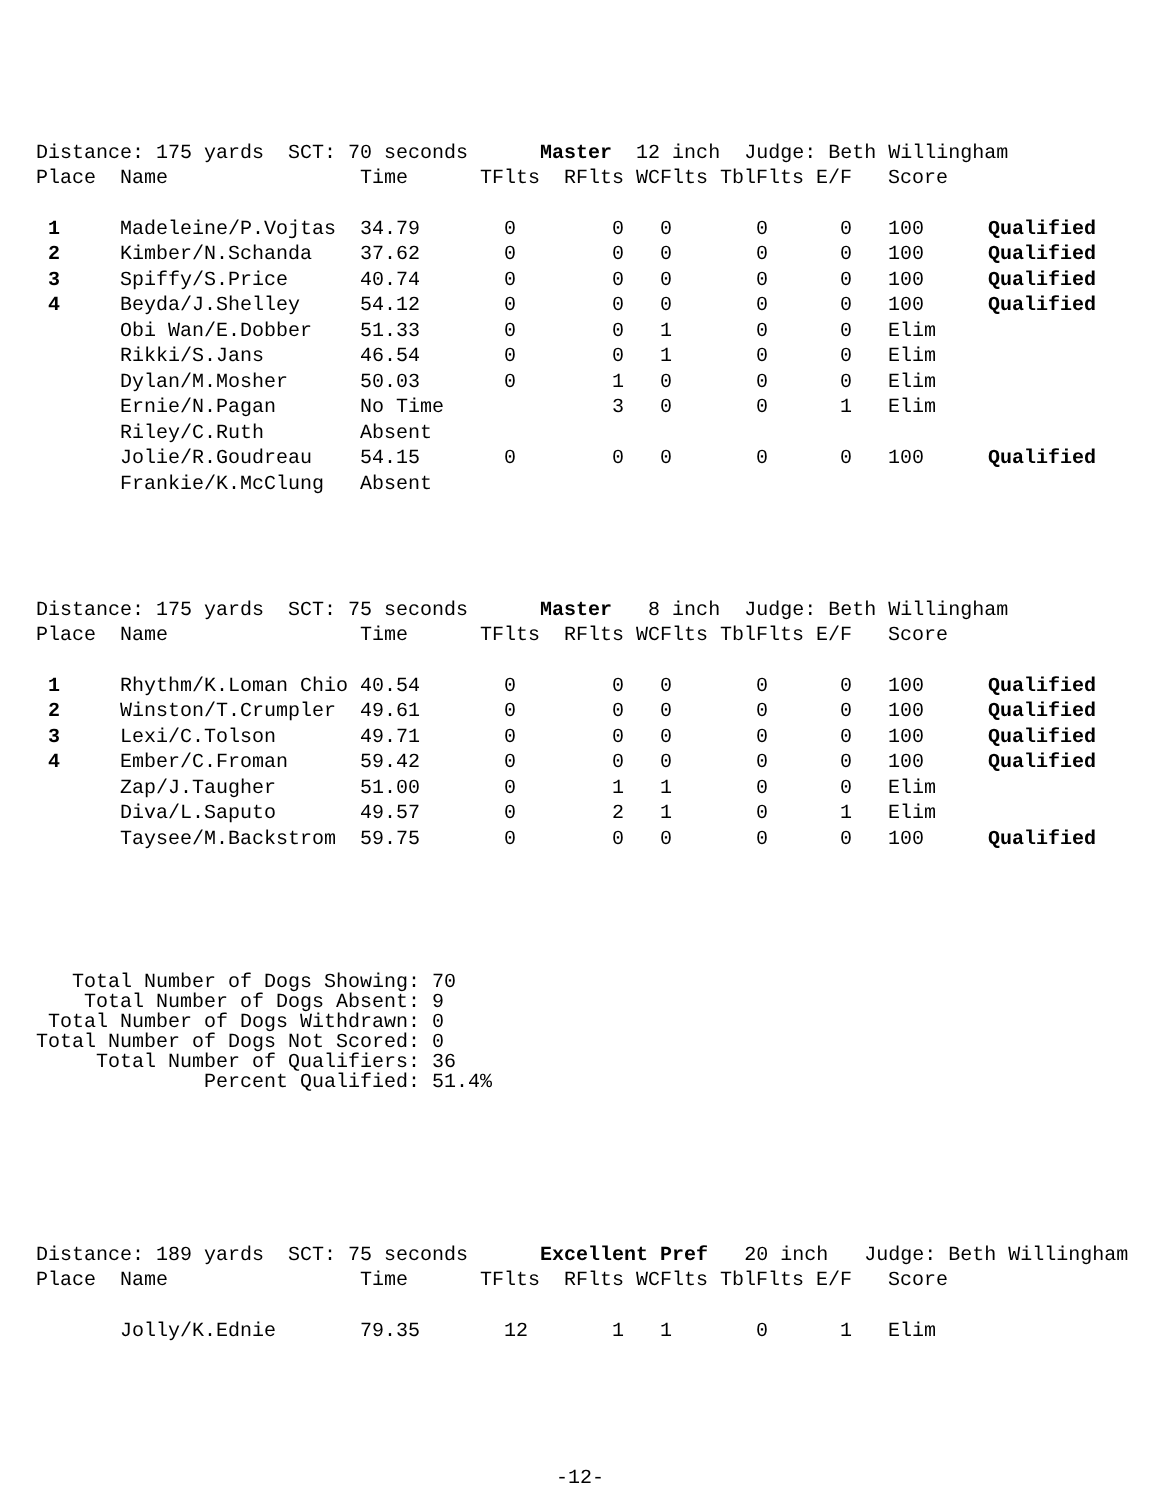Distance: 175 yards  SCT: 70 seconds      Master  12 inch  Judge: Beth Willingham
| Place | Name | Time | TFlts | RFlts | WCFlts | TblFlts | E/F | Score | |
| --- | --- | --- | --- | --- | --- | --- | --- | --- | --- |
| 1 | Madeleine/P.Vojtas | 34.79 | 0 | 0 | 0 | 0 | 0 | 100 | Qualified |
| 2 | Kimber/N.Schanda | 37.62 | 0 | 0 | 0 | 0 | 0 | 100 | Qualified |
| 3 | Spiffy/S.Price | 40.74 | 0 | 0 | 0 | 0 | 0 | 100 | Qualified |
| 4 | Beyda/J.Shelley | 54.12 | 0 | 0 | 0 | 0 | 0 | 100 | Qualified |
| | Obi Wan/E.Dobber | 51.33 | 0 | 0 | 1 | 0 | 0 | Elim | |
| | Rikki/S.Jans | 46.54 | 0 | 0 | 1 | 0 | 0 | Elim | |
| | Dylan/M.Mosher | 50.03 | 0 | 1 | 0 | 0 | 0 | Elim | |
| | Ernie/N.Pagan | No Time | | 3 | 0 | 0 | 1 | Elim | |
| | Riley/C.Ruth | Absent | | | | | | | |
| | Jolie/R.Goudreau | 54.15 | 0 | 0 | 0 | 0 | 0 | 100 | Qualified |
| | Frankie/K.McClung | Absent | | | | | | | |
Distance: 175 yards  SCT: 75 seconds      Master   8 inch  Judge: Beth Willingham
| Place | Name | Time | TFlts | RFlts | WCFlts | TblFlts | E/F | Score | |
| --- | --- | --- | --- | --- | --- | --- | --- | --- | --- |
| 1 | Rhythm/K.Loman Chio | 40.54 | 0 | 0 | 0 | 0 | 0 | 100 | Qualified |
| 2 | Winston/T.Crumpler | 49.61 | 0 | 0 | 0 | 0 | 0 | 100 | Qualified |
| 3 | Lexi/C.Tolson | 49.71 | 0 | 0 | 0 | 0 | 0 | 100 | Qualified |
| 4 | Ember/C.Froman | 59.42 | 0 | 0 | 0 | 0 | 0 | 100 | Qualified |
| | Zap/J.Taugher | 51.00 | 0 | 1 | 1 | 0 | 0 | Elim | |
| | Diva/L.Saputo | 49.57 | 0 | 2 | 1 | 0 | 1 | Elim | |
| | Taysee/M.Backstrom | 59.75 | 0 | 0 | 0 | 0 | 0 | 100 | Qualified |
   Total Number of Dogs Showing: 70
    Total Number of Dogs Absent: 9
 Total Number of Dogs Withdrawn: 0
Total Number of Dogs Not Scored: 0
     Total Number of Qualifiers: 36
              Percent Qualified: 51.4%
Distance: 189 yards  SCT: 75 seconds      Excellent Pref   20 inch   Judge: Beth Willingham
| Place | Name | Time | TFlts | RFlts | WCFlts | TblFlts | E/F | Score |
| --- | --- | --- | --- | --- | --- | --- | --- | --- |
| | Jolly/K.Ednie | 79.35 | 12 | 1 | 1 | 0 | 1 | Elim |
-12-